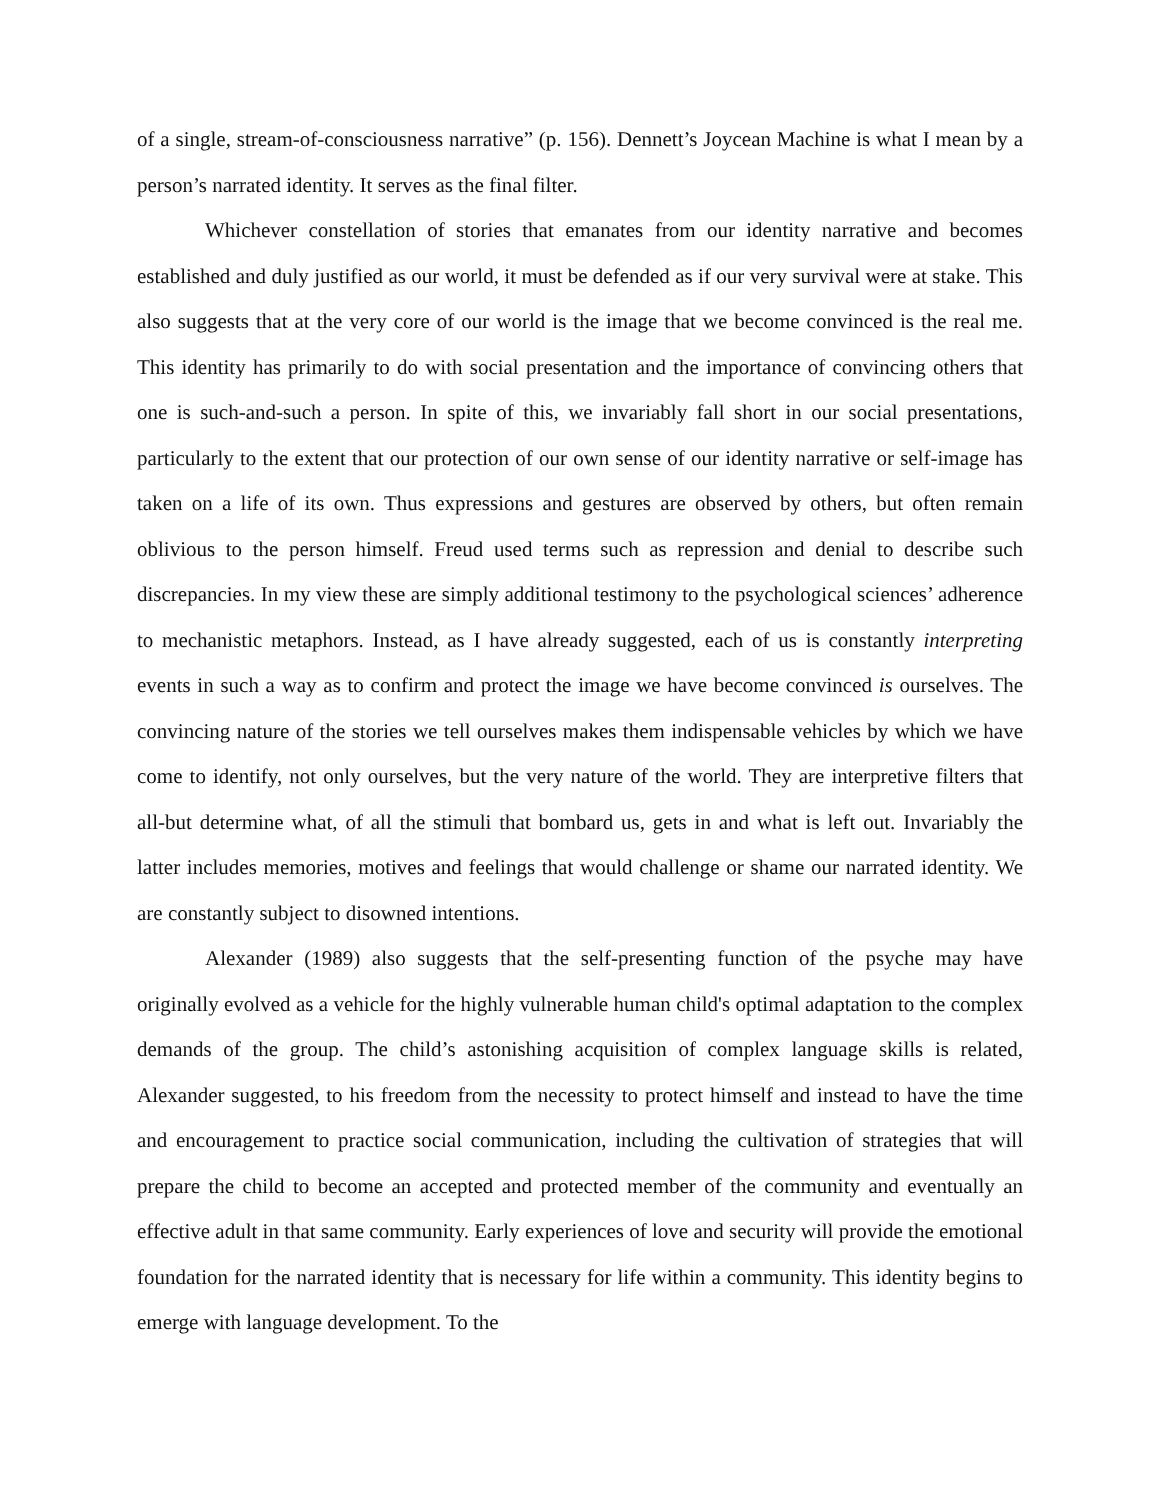of a single, stream-of-consciousness narrative” (p. 156). Dennett’s Joycean Machine is what I mean by a person’s narrated identity. It serves as the final filter.
Whichever constellation of stories that emanates from our identity narrative and becomes established and duly justified as our world, it must be defended as if our very survival were at stake. This also suggests that at the very core of our world is the image that we become convinced is the real me. This identity has primarily to do with social presentation and the importance of convincing others that one is such-and-such a person. In spite of this, we invariably fall short in our social presentations, particularly to the extent that our protection of our own sense of our identity narrative or self-image has taken on a life of its own. Thus expressions and gestures are observed by others, but often remain oblivious to the person himself. Freud used terms such as repression and denial to describe such discrepancies. In my view these are simply additional testimony to the psychological sciences’ adherence to mechanistic metaphors. Instead, as I have already suggested, each of us is constantly interpreting events in such a way as to confirm and protect the image we have become convinced is ourselves. The convincing nature of the stories we tell ourselves makes them indispensable vehicles by which we have come to identify, not only ourselves, but the very nature of the world. They are interpretive filters that all-but determine what, of all the stimuli that bombard us, gets in and what is left out. Invariably the latter includes memories, motives and feelings that would challenge or shame our narrated identity. We are constantly subject to disowned intentions.
Alexander (1989) also suggests that the self-presenting function of the psyche may have originally evolved as a vehicle for the highly vulnerable human child's optimal adaptation to the complex demands of the group. The child’s astonishing acquisition of complex language skills is related, Alexander suggested, to his freedom from the necessity to protect himself and instead to have the time and encouragement to practice social communication, including the cultivation of strategies that will prepare the child to become an accepted and protected member of the community and eventually an effective adult in that same community. Early experiences of love and security will provide the emotional foundation for the narrated identity that is necessary for life within a community. This identity begins to emerge with language development. To the